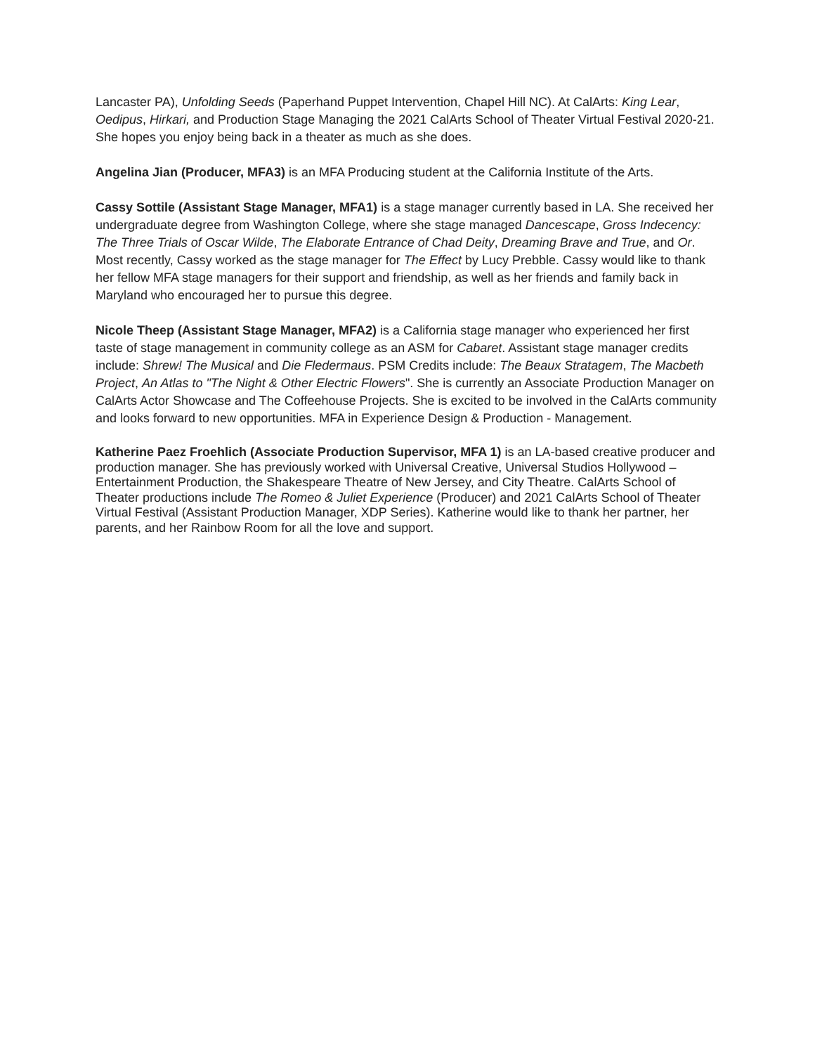Lancaster PA), Unfolding Seeds (Paperhand Puppet Intervention, Chapel Hill NC). At CalArts: King Lear, Oedipus, Hirkari, and Production Stage Managing the 2021 CalArts School of Theater Virtual Festival 2020-21. She hopes you enjoy being back in a theater as much as she does.
Angelina Jian (Producer, MFA3) is an MFA Producing student at the California Institute of the Arts.
Cassy Sottile (Assistant Stage Manager, MFA1) is a stage manager currently based in LA. She received her undergraduate degree from Washington College, where she stage managed Dancescape, Gross Indecency: The Three Trials of Oscar Wilde, The Elaborate Entrance of Chad Deity, Dreaming Brave and True, and Or. Most recently, Cassy worked as the stage manager for The Effect by Lucy Prebble. Cassy would like to thank her fellow MFA stage managers for their support and friendship, as well as her friends and family back in Maryland who encouraged her to pursue this degree.
Nicole Theep (Assistant Stage Manager, MFA2) is a California stage manager who experienced her first taste of stage management in community college as an ASM for Cabaret. Assistant stage manager credits include: Shrew! The Musical and Die Fledermaus. PSM Credits include: The Beaux Stratagem, The Macbeth Project, An Atlas to "The Night & Other Electric Flowers". She is currently an Associate Production Manager on CalArts Actor Showcase and The Coffeehouse Projects. She is excited to be involved in the CalArts community and looks forward to new opportunities. MFA in Experience Design & Production - Management.
Katherine Paez Froehlich (Associate Production Supervisor, MFA 1) is an LA-based creative producer and production manager. She has previously worked with Universal Creative, Universal Studios Hollywood – Entertainment Production, the Shakespeare Theatre of New Jersey, and City Theatre. CalArts School of Theater productions include The Romeo & Juliet Experience (Producer) and 2021 CalArts School of Theater Virtual Festival (Assistant Production Manager, XDP Series). Katherine would like to thank her partner, her parents, and her Rainbow Room for all the love and support.